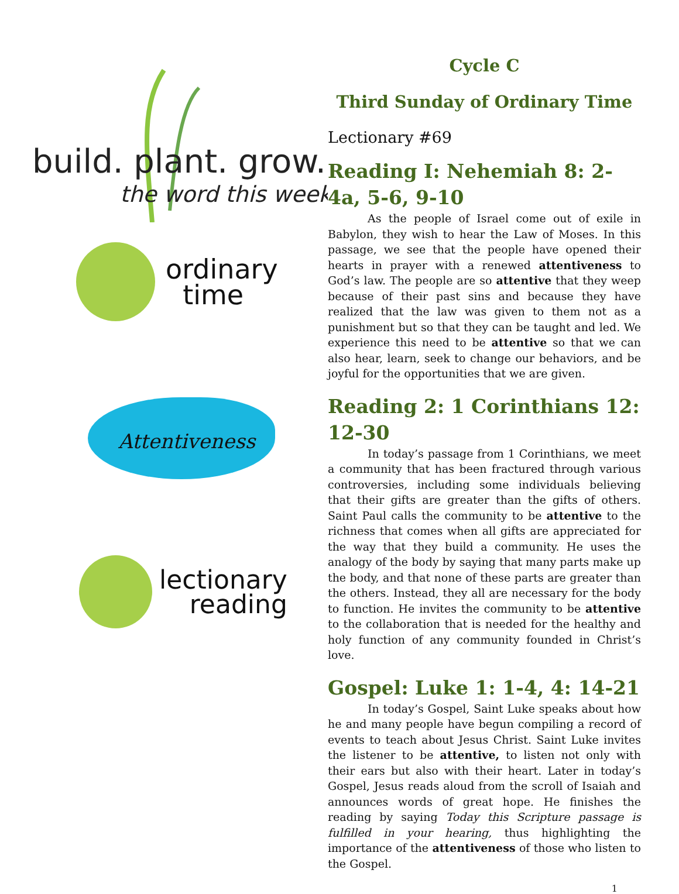build. plant. grow.
the word this week
ordinary
time
Attentiveness
lectionary
reading
Cycle C
Third Sunday of Ordinary Time
Lectionary #69
Reading I: Nehemiah 8: 2-4a, 5-6, 9-10
As the people of Israel come out of exile in Babylon, they wish to hear the Law of Moses. In this passage, we see that the people have opened their hearts in prayer with a renewed attentiveness to God’s law. The people are so attentive that they weep because of their past sins and because they have realized that the law was given to them not as a punishment but so that they can be taught and led. We experience this need to be attentive so that we can also hear, learn, seek to change our behaviors, and be joyful for the opportunities that we are given.
Reading 2: 1 Corinthians 12: 12-30
In today’s passage from 1 Corinthians, we meet a community that has been fractured through various controversies, including some individuals believing that their gifts are greater than the gifts of others. Saint Paul calls the community to be attentive to the richness that comes when all gifts are appreciated for the way that they build a community. He uses the analogy of the body by saying that many parts make up the body, and that none of these parts are greater than the others. Instead, they all are necessary for the body to function. He invites the community to be attentive to the collaboration that is needed for the healthy and holy function of any community founded in Christ’s love.
Gospel: Luke 1: 1-4, 4: 14-21
In today’s Gospel, Saint Luke speaks about how he and many people have begun compiling a record of events to teach about Jesus Christ. Saint Luke invites the listener to be attentive, to listen not only with their ears but also with their heart. Later in today’s Gospel, Jesus reads aloud from the scroll of Isaiah and announces words of great hope. He finishes the reading by saying Today this Scripture passage is fulfilled in your hearing, thus highlighting the importance of the attentiveness of those who listen to the Gospel.
1